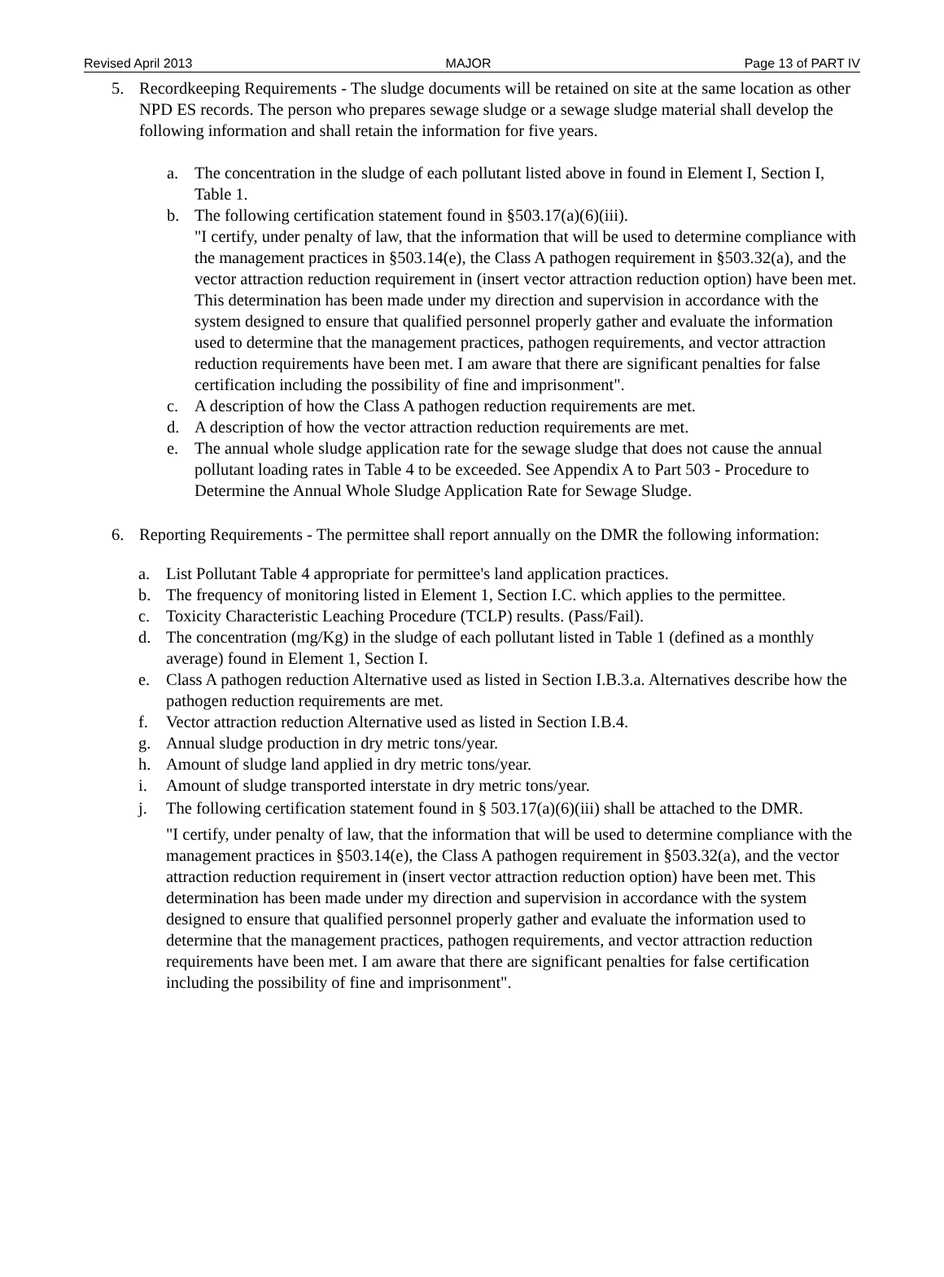Revised April 2013 MAJOR Page 13 of PART IV
5. Recordkeeping Requirements - The sludge documents will be retained on site at the same location as other NPD ES records. The person who prepares sewage sludge or a sewage sludge material shall develop the following information and shall retain the information for five years.
a. The concentration in the sludge of each pollutant listed above in found in Element I, Section I, Table 1.
b. The following certification statement found in §503.17(a)(6)(iii).
"I certify, under penalty of law, that the information that will be used to determine compliance with the management practices in §503.14(e), the Class A pathogen requirement in §503.32(a), and the vector attraction reduction requirement in (insert vector attraction reduction option) have been met. This determination has been made under my direction and supervision in accordance with the system designed to ensure that qualified personnel properly gather and evaluate the information used to determine that the management practices, pathogen requirements, and vector attraction reduction requirements have been met. I am aware that there are significant penalties for false certification including the possibility of fine and imprisonment".
c. A description of how the Class A pathogen reduction requirements are met.
d. A description of how the vector attraction reduction requirements are met.
e. The annual whole sludge application rate for the sewage sludge that does not cause the annual pollutant loading rates in Table 4 to be exceeded. See Appendix A to Part 503 - Procedure to Determine the Annual Whole Sludge Application Rate for Sewage Sludge.
6. Reporting Requirements - The permittee shall report annually on the DMR the following information:
a. List Pollutant Table 4 appropriate for permittee's land application practices.
b. The frequency of monitoring listed in Element 1, Section I.C. which applies to the permittee.
c. Toxicity Characteristic Leaching Procedure (TCLP) results. (Pass/Fail).
d. The concentration (mg/Kg) in the sludge of each pollutant listed in Table 1 (defined as a monthly average) found in Element 1, Section I.
e. Class A pathogen reduction Alternative used as listed in Section I.B.3.a. Alternatives describe how the pathogen reduction requirements are met.
f. Vector attraction reduction Alternative used as listed in Section I.B.4.
g. Annual sludge production in dry metric tons/year.
h. Amount of sludge land applied in dry metric tons/year.
i. Amount of sludge transported interstate in dry metric tons/year.
j. The following certification statement found in § 503.17(a)(6)(iii) shall be attached to the DMR.
"I certify, under penalty of law, that the information that will be used to determine compliance with the management practices in §503.14(e), the Class A pathogen requirement in §503.32(a), and the vector attraction reduction requirement in (insert vector attraction reduction option) have been met. This determination has been made under my direction and supervision in accordance with the system designed to ensure that qualified personnel properly gather and evaluate the information used to determine that the management practices, pathogen requirements, and vector attraction reduction requirements have been met. I am aware that there are significant penalties for false certification including the possibility of fine and imprisonment".